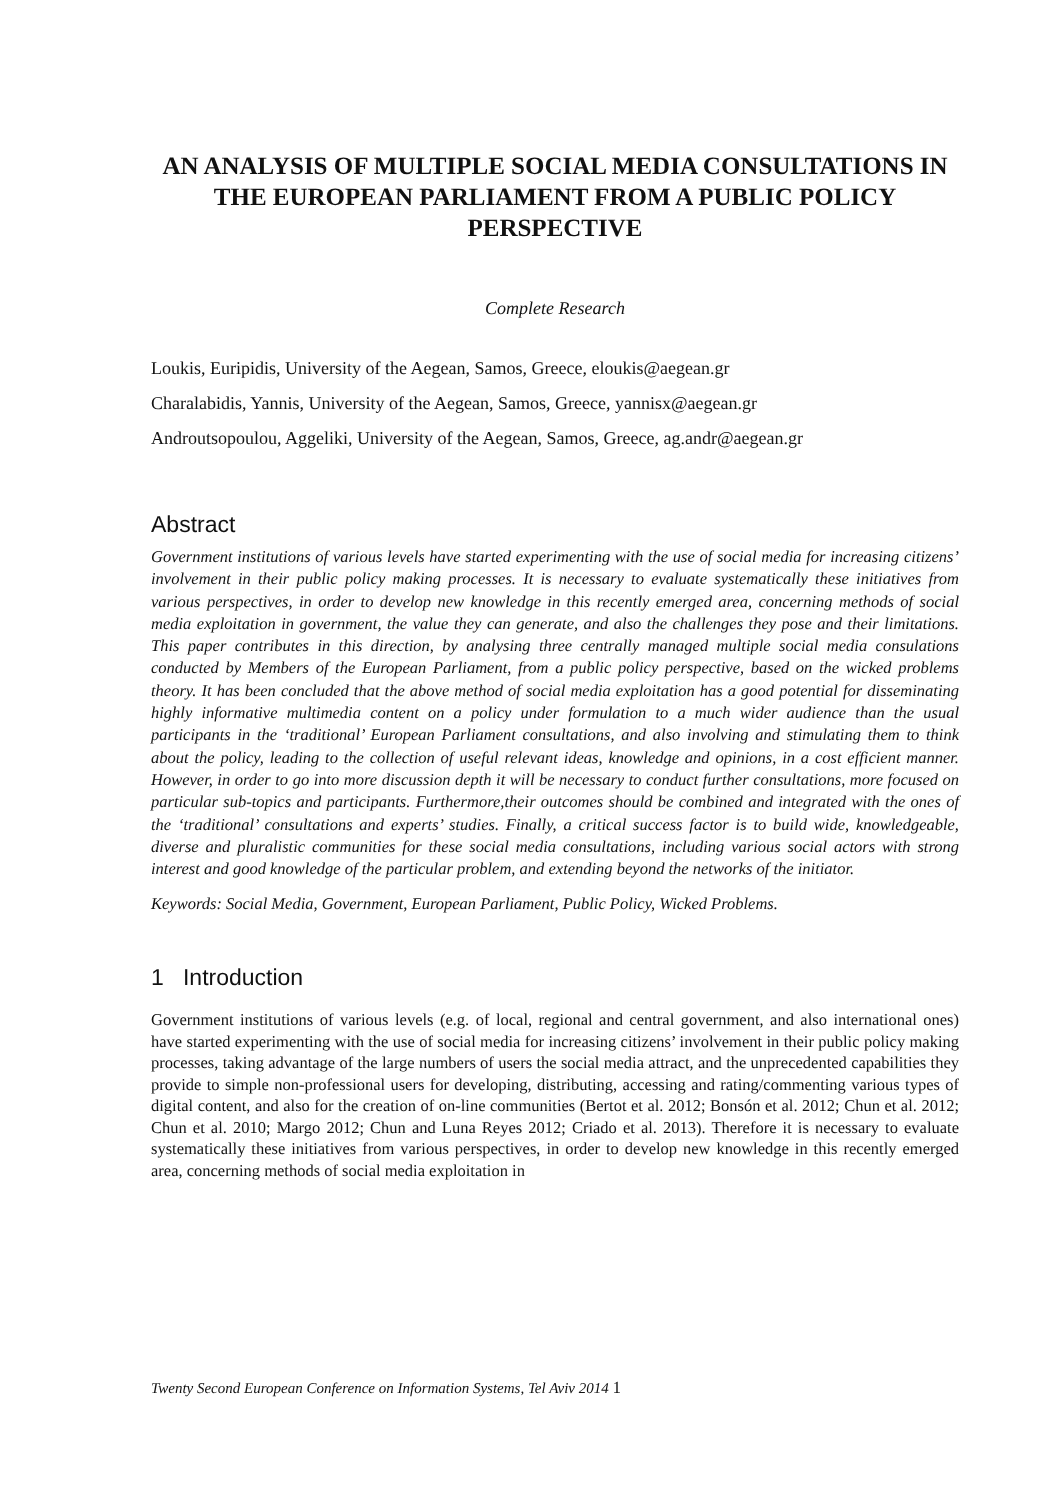AN ANALYSIS OF MULTIPLE SOCIAL MEDIA CONSULTATIONS IN THE EUROPEAN PARLIAMENT FROM A PUBLIC POLICY PERSPECTIVE
Complete Research
Loukis, Euripidis, University of the Aegean, Samos, Greece, eloukis@aegean.gr
Charalabidis, Yannis, University of the Aegean, Samos, Greece, yannisx@aegean.gr
Androutsopoulou, Aggeliki, University of the Aegean, Samos, Greece, ag.andr@aegean.gr
Abstract
Government institutions of various levels have started experimenting with the use of social media for increasing citizens’ involvement in their public policy making processes. It is necessary to evaluate systematically these initiatives from various perspectives, in order to develop new knowledge in this recently emerged area, concerning methods of social media exploitation in government, the value they can generate, and also the challenges they pose and their limitations. This paper contributes in this direction, by analysing three centrally managed multiple social media consulations conducted by Members of the European Parliament, from a public policy perspective, based on the wicked problems theory. It has been concluded that the above method of social media exploitation has a good potential for disseminating highly informative multimedia content on a policy under formulation to a much wider audience than the usual participants in the ‘traditional’ European Parliament consultations, and also involving and stimulating them to think about the policy, leading to the collection of useful relevant ideas, knowledge and opinions, in a cost efficient manner. However, in order to go into more discussion depth it will be necessary to conduct further consultations, more focused on particular sub-topics and participants. Furthermore,their outcomes should be combined and integrated with the ones of the ‘traditional’ consultations and experts’ studies. Finally, a critical success factor is to build wide, knowledgeable, diverse and pluralistic communities for these social media consultations, including various social actors with strong interest and good knowledge of the particular problem, and extending beyond the networks of the initiator.
Keywords: Social Media, Government, European Parliament, Public Policy, Wicked Problems.
1 Introduction
Government institutions of various levels (e.g. of local, regional and central government, and also international ones) have started experimenting with the use of social media for increasing citizens’ involvement in their public policy making processes, taking advantage of the large numbers of users the social media attract, and the unprecedented capabilities they provide to simple non-professional users for developing, distributing, accessing and rating/commenting various types of digital content, and also for the creation of on-line communities (Bertot et al. 2012; Bonsón et al. 2012; Chun et al. 2012; Chun et al. 2010; Margo 2012; Chun and Luna Reyes 2012; Criado et al. 2013). Therefore it is necessary to evaluate systematically these initiatives from various perspectives, in order to develop new knowledge in this recently emerged area, concerning methods of social media exploitation in
Twenty Second European Conference on Information Systems, Tel Aviv 2014 1